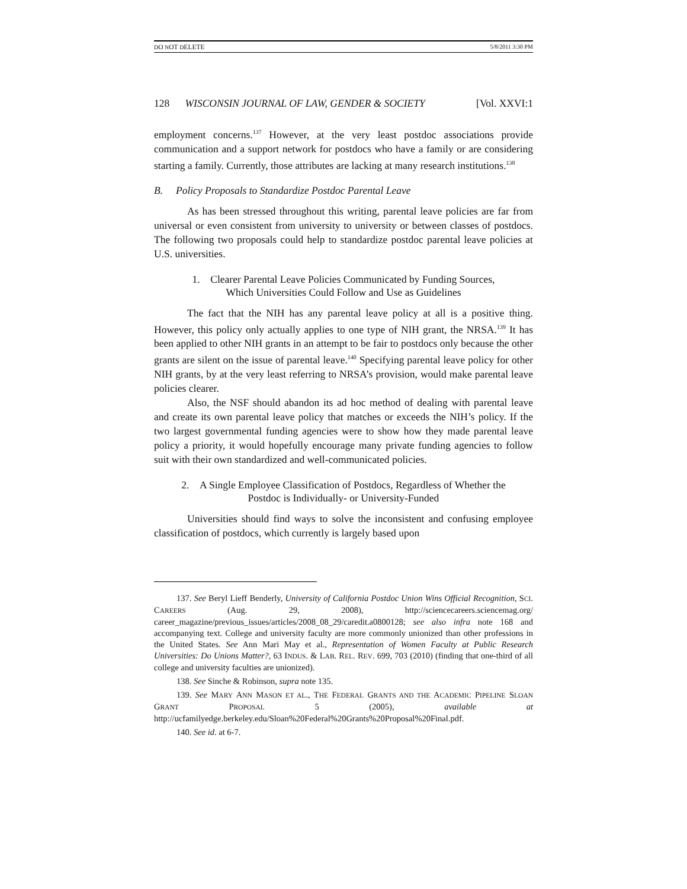DO NOT DELETE 5/8/2011 3:30 PM
128 WISCONSIN JOURNAL OF LAW, GENDER & SOCIETY [Vol. XXVI:1
employment concerns.<sup>137</sup> However, at the very least postdoc associations provide communication and a support network for postdocs who have a family or are considering starting a family. Currently, those attributes are lacking at many research institutions.<sup>138</sup>
B. Policy Proposals to Standardize Postdoc Parental Leave
As has been stressed throughout this writing, parental leave policies are far from universal or even consistent from university to university or between classes of postdocs. The following two proposals could help to standardize postdoc parental leave policies at U.S. universities.
1. Clearer Parental Leave Policies Communicated by Funding Sources,
Which Universities Could Follow and Use as Guidelines
The fact that the NIH has any parental leave policy at all is a positive thing. However, this policy only actually applies to one type of NIH grant, the NRSA.<sup>139</sup> It has been applied to other NIH grants in an attempt to be fair to postdocs only because the other grants are silent on the issue of parental leave.<sup>140</sup> Specifying parental leave policy for other NIH grants, by at the very least referring to NRSA’s provision, would make parental leave policies clearer.
Also, the NSF should abandon its ad hoc method of dealing with parental leave and create its own parental leave policy that matches or exceeds the NIH’s policy. If the two largest governmental funding agencies were to show how they made parental leave policy a priority, it would hopefully encourage many private funding agencies to follow suit with their own standardized and well-communicated policies.
2. A Single Employee Classification of Postdocs, Regardless of Whether the
Postdoc is Individually- or University-Funded
Universities should find ways to solve the inconsistent and confusing employee classification of postdocs, which currently is largely based upon
137. See Beryl Lieff Benderly, University of California Postdoc Union Wins Official Recognition, SCI. CAREERS (Aug. 29, 2008), http://sciencecareers.sciencemag.org/ career_magazine/previous_issues/articles/2008_08_29/caredit.a0800128; see also infra note 168 and accompanying text. College and university faculty are more commonly unionized than other professions in the United States. See Ann Mari May et al., Representation of Women Faculty at Public Research Universities: Do Unions Matter?, 63 INDUS. & LAB. REL. REV. 699, 703 (2010) (finding that one-third of all college and university faculties are unionized).
138. See Sinche & Robinson, supra note 135.
139. See MARY ANN MASON ET AL., THE FEDERAL GRANTS AND THE ACADEMIC PIPELINE SLOAN GRANT PROPOSAL 5 (2005), available at http://ucfamilyedge.berkeley.edu/Sloan%20Federal%20Grants%20Proposal%20Final.pdf.
140. See id. at 6-7.